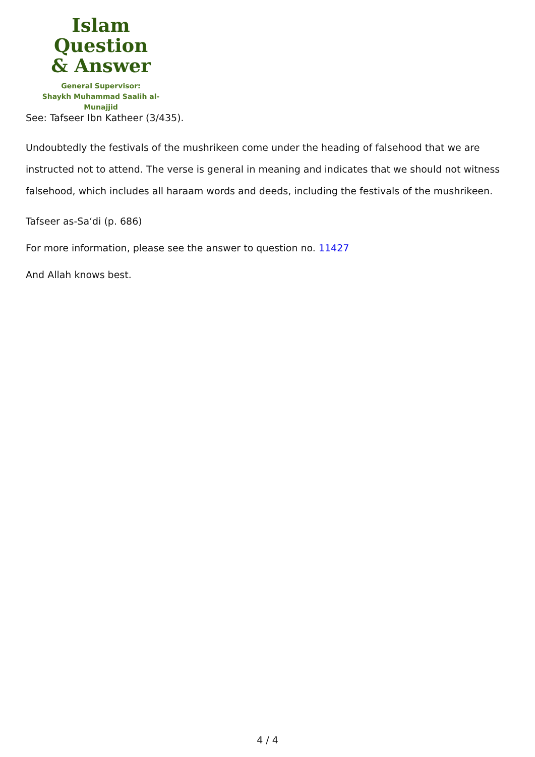Islam Question
& Answer
General Supervisor:
Shaykh Muhammad Saalih al-Munajjid
See: Tafseer Ibn Katheer (3/435).
Undoubtedly the festivals of the mushrikeen come under the heading of falsehood that we are instructed not to attend. The verse is general in meaning and indicates that we should not witness falsehood, which includes all haraam words and deeds, including the festivals of the mushrikeen.
Tafseer as-Sa‘di (p. 686)
For more information, please see the answer to question no. 11427
And Allah knows best.
4 / 4